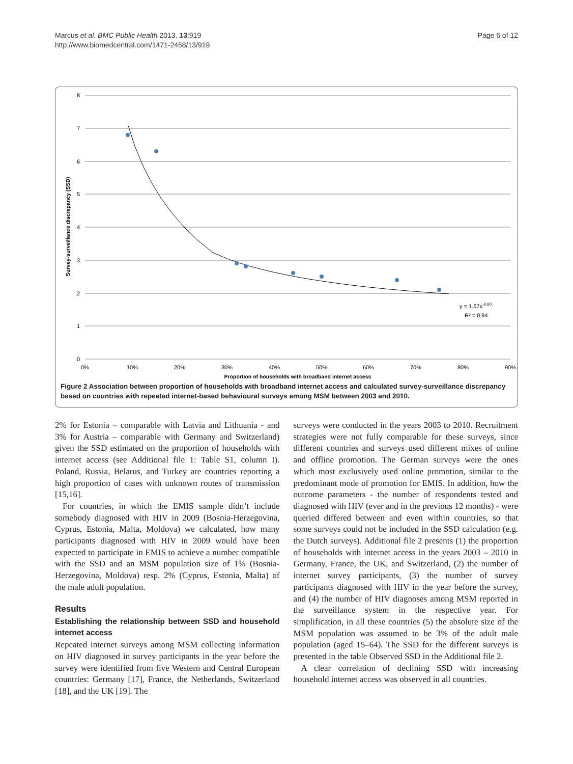Marcus et al. BMC Public Health 2013, 13:919
http://www.biomedcentral.com/1471-2458/13/919
Page 6 of 12
8
7
6
5
4
3
2
1
0
0%
10%
20%
30%
40%
50%
60%
70%
80%
90%
Proportion of households with broadband internet access
Survey-surveillance discrepancy (SSD)
y = 1.67x-0.60
R² = 0.94
Figure 2 Association between proportion of households with broadband internet access and calculated survey-surveillance discrepancy based on countries with repeated internet-based behavioural surveys among MSM between 2003 and 2010.
2% for Estonia – comparable with Latvia and Lithuania - and 3% for Austria – comparable with Germany and Switzerland) given the SSD estimated on the proportion of households with internet access (see Additional file 1: Table S1, column I). Poland, Russia, Belarus, and Turkey are countries reporting a high proportion of cases with unknown routes of transmission [15,16].
For countries, in which the EMIS sample didn’t include somebody diagnosed with HIV in 2009 (Bosnia-Herzegovina, Cyprus, Estonia, Malta, Moldova) we calculated, how many participants diagnosed with HIV in 2009 would have been expected to participate in EMIS to achieve a number compatible with the SSD and an MSM population size of 1% (Bosnia-Herzegovina, Moldova) resp. 2% (Cyprus, Estonia, Malta) of the male adult population.
Results
Establishing the relationship between SSD and household internet access
Repeated internet surveys among MSM collecting information on HIV diagnosed in survey participants in the year before the survey were identified from five Western and Central European countries: Germany [17], France, the Netherlands, Switzerland [18], and the UK [19]. The
surveys were conducted in the years 2003 to 2010. Recruitment strategies were not fully comparable for these surveys, since different countries and surveys used different mixes of online and offline promotion. The German surveys were the ones which most exclusively used online promotion, similar to the predominant mode of promotion for EMIS. In addition, how the outcome parameters - the number of respondents tested and diagnosed with HIV (ever and in the previous 12 months) - were queried differed between and even within countries, so that some surveys could not be included in the SSD calculation (e.g. the Dutch surveys). Additional file 2 presents (1) the proportion of households with internet access in the years 2003 – 2010 in Germany, France, the UK, and Switzerland, (2) the number of internet survey participants, (3) the number of survey participants diagnosed with HIV in the year before the survey, and (4) the number of HIV diagnoses among MSM reported in the surveillance system in the respective year. For simplification, in all these countries (5) the absolute size of the MSM population was assumed to be 3% of the adult male population (aged 15–64). The SSD for the different surveys is presented in the table Observed SSD in the Additional file 2.
A clear correlation of declining SSD with increasing household internet access was observed in all countries.